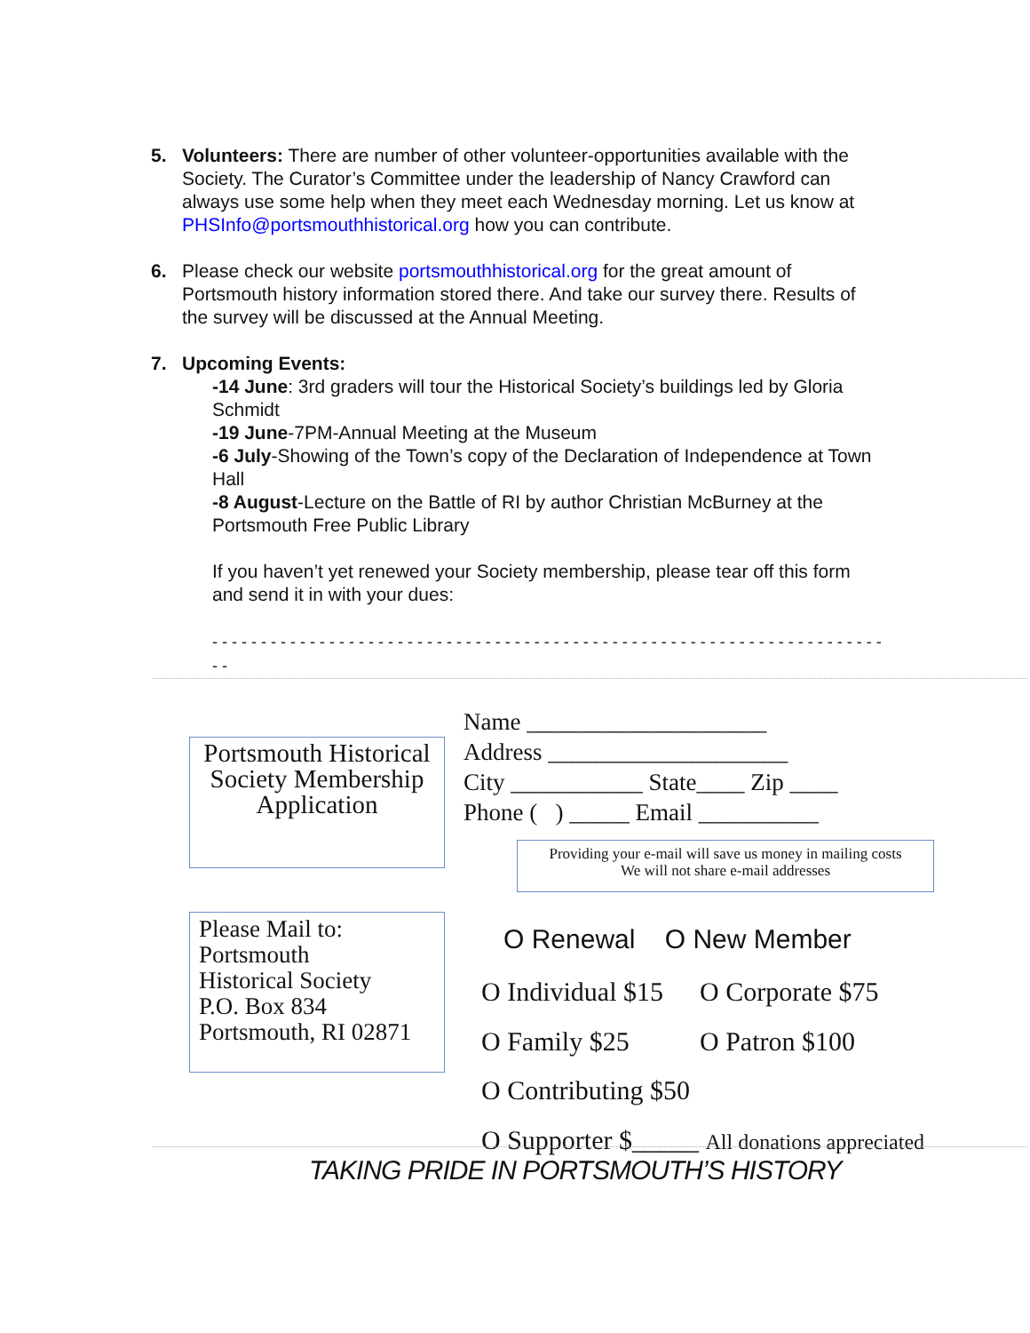5. Volunteers: There are number of other volunteer-opportunities available with the Society. The Curator’s Committee under the leadership of Nancy Crawford can always use some help when they meet each Wednesday morning. Let us know at PHSInfo@portsmouthhistorical.org how you can contribute.
6. Please check our website portsmouthhistorical.org for the great amount of Portsmouth history information stored there. And take our survey there. Results of the survey will be discussed at the Annual Meeting.
7. Upcoming Events:
-14 June: 3rd graders will tour the Historical Society’s buildings led by Gloria Schmidt
-19 June-7PM-Annual Meeting at the Museum
-6 July-Showing of the Town’s copy of the Declaration of Independence at Town Hall
-8 August-Lecture on the Battle of RI by author Christian McBurney at the Portsmouth Free Public Library
If you haven’t yet renewed your Society membership, please tear off this form and send it in with your dues:
- - - - - - - - - - - - - - - - - - - - - - - - - - - - - - - - - - - - - - - - - - - - - - - - - - - - - - - - - - - - - - - - - - - - - - -
Portsmouth Historical Society Membership Application
Name ____________________
Address ____________________
City ___________ State____ Zip ____
Phone ( ) _____ Email __________
Providing your e-mail will save us money in mailing costs
We will not share e-mail addresses
Please Mail to:
Portsmouth
Historical Society
P.O. Box 834
Portsmouth, RI 02871
O Renewal O New Member
O Individual $15 O Corporate $75
O Family $25 O Patron $100
O Contributing $50
O Supporter $_____ All donations appreciated
TAKING PRIDE IN PORTSMOUTH’S HISTORY